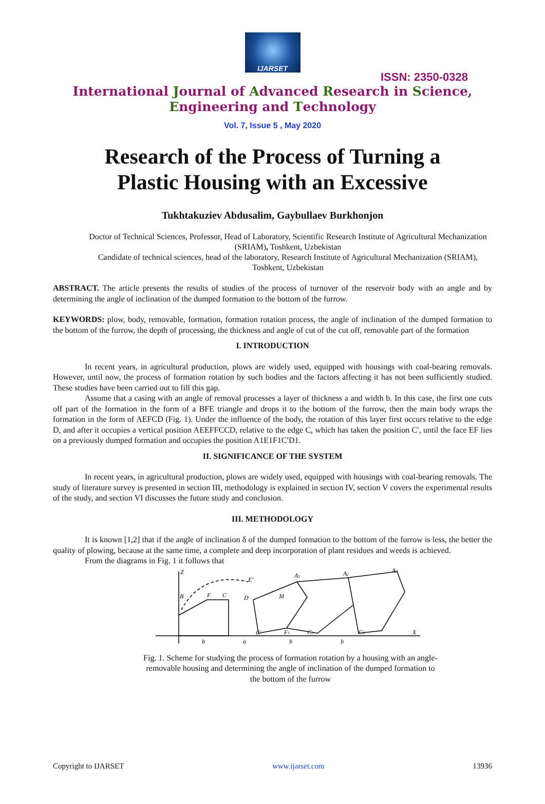IJARSET
ISSN: 2350-0328
International Journal of Advanced Research in Science,
Engineering and Technology
Vol. 7, Issue 5 , May 2020
Research of the Process of Turning a
Plastic Housing with an Excessive
Tukhtakuziev Abdusalim, Gaybullaev Burkhonjon
Doctor of Technical Sciences, Professor, Head of Laboratory, Scientific Research Institute of Agricultural Mechanization (SRIAM), Toshkent, Uzbekistan
Candidate of technical sciences, head of the laboratory, Research Institute of Agricultural Mechanization (SRIAM), Toshkent, Uzbekistan
ABSTRACT. The article presents the results of studies of the process of turnover of the reservoir body with an angle and by determining the angle of inclination of the dumped formation to the bottom of the furrow.
KEYWORDS: plow, body, removable, formation, formation rotation process, the angle of inclination of the dumped formation to the bottom of the furrow, the depth of processing, the thickness and angle of cut of the cut off, removable part of the formation
I. INTRODUCTION
In recent years, in agricultural production, plows are widely used, equipped with housings with coal-bearing removals. However, until now, the process of formation rotation by such bodies and the factors affecting it has not been sufficiently studied. These studies have been carried out to fill this gap.
Assume that a casing with an angle of removal processes a layer of thickness a and width b. In this case, the first one cuts off part of the formation in the form of a BFE triangle and drops it to the bottom of the furrow, then the main body wraps the formation in the form of AEFCD (Fig. 1). Under the influence of the body, the rotation of this layer first occurs relative to the edge D, and after it occupies a vertical position AEEFFCCD, relative to the edge C, which has taken the position C′, until the face EF lies on a previously dumped formation and occupies the position A1E1F1C′D1.
II. SIGNIFICANCE OF THE SYSTEM
In recent years, in agricultural production, plows are widely used, equipped with housings with coal-bearing removals. The study of literature survey is presented in section III, methodology is explained in section IV, section V covers the experimental results of the study, and section VI discusses the future study and conclusion.
III. METHODOLOGY
It is known [1,2] that if the angle of inclination δ of the dumped formation to the bottom of the furrow is less, the better the quality of plowing, because at the same time, a complete and deep incorporation of plant residues and weeds is achieved.
From the diagrams in Fig. 1 it follows that
Z
B
F
C
E′
D
M
A1
A2
A3
C′
F1
C2
C3
X
b
a
b
b
Fig. 1. Scheme for studying the process of formation rotation by a housing with an angle-removable housing and determining the angle of inclination of the dumped formation to the bottom of the furrow
Copyright to IJARSET www.ijarset.com 13936